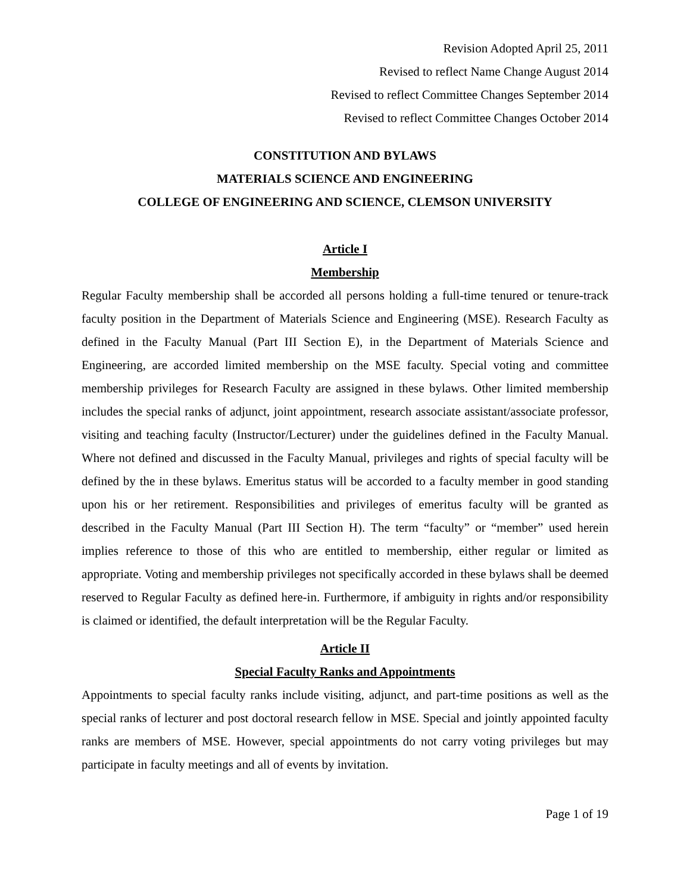Revision Adopted April 25, 2011
Revised to reflect Name Change August 2014
Revised to reflect Committee Changes September 2014
Revised to reflect Committee Changes October 2014
CONSTITUTION AND BYLAWS
MATERIALS SCIENCE AND ENGINEERING
COLLEGE OF ENGINEERING AND SCIENCE, CLEMSON UNIVERSITY
Article I
Membership
Regular Faculty membership shall be accorded all persons holding a full-time tenured or tenure-track faculty position in the Department of Materials Science and Engineering (MSE). Research Faculty as defined in the Faculty Manual (Part III Section E), in the Department of Materials Science and Engineering, are accorded limited membership on the MSE faculty. Special voting and committee membership privileges for Research Faculty are assigned in these bylaws. Other limited membership includes the special ranks of adjunct, joint appointment, research associate assistant/associate professor, visiting and teaching faculty (Instructor/Lecturer) under the guidelines defined in the Faculty Manual. Where not defined and discussed in the Faculty Manual, privileges and rights of special faculty will be defined by the in these bylaws. Emeritus status will be accorded to a faculty member in good standing upon his or her retirement. Responsibilities and privileges of emeritus faculty will be granted as described in the Faculty Manual (Part III Section H). The term “faculty” or “member” used herein implies reference to those of this who are entitled to membership, either regular or limited as appropriate. Voting and membership privileges not specifically accorded in these bylaws shall be deemed reserved to Regular Faculty as defined here-in. Furthermore, if ambiguity in rights and/or responsibility is claimed or identified, the default interpretation will be the Regular Faculty.
Article II
Special Faculty Ranks and Appointments
Appointments to special faculty ranks include visiting, adjunct, and part-time positions as well as the special ranks of lecturer and post doctoral research fellow in MSE. Special and jointly appointed faculty ranks are members of MSE. However, special appointments do not carry voting privileges but may participate in faculty meetings and all of events by invitation.
Page 1 of 19